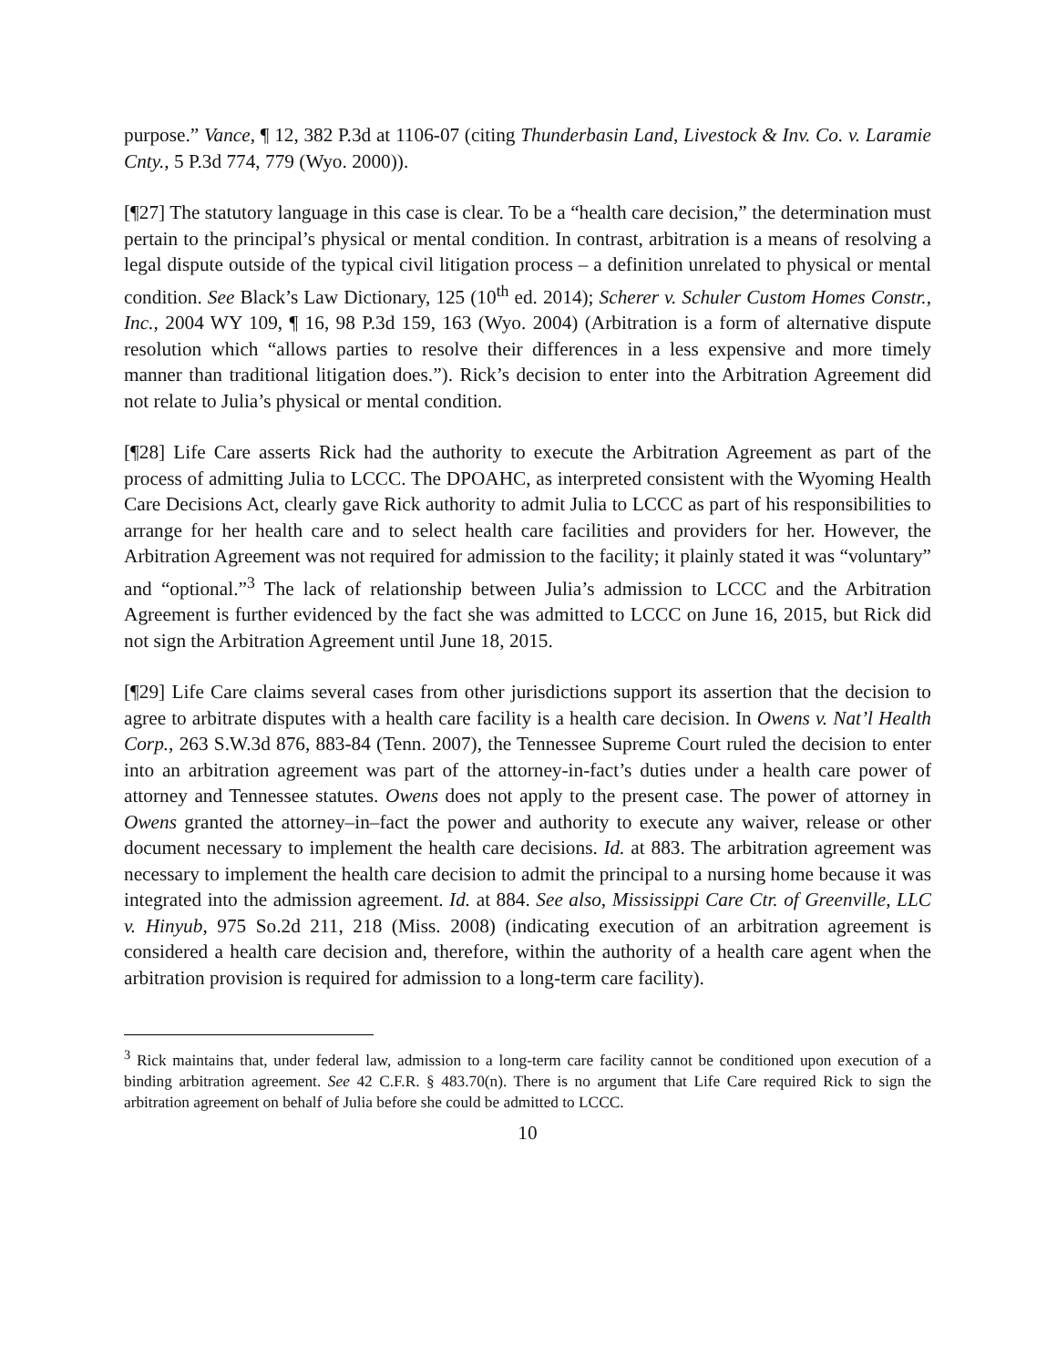purpose.” Vance, ¶ 12, 382 P.3d at 1106-07 (citing Thunderbasin Land, Livestock & Inv. Co. v. Laramie Cnty., 5 P.3d 774, 779 (Wyo. 2000)).
[¶27] The statutory language in this case is clear. To be a “health care decision,” the determination must pertain to the principal’s physical or mental condition. In contrast, arbitration is a means of resolving a legal dispute outside of the typical civil litigation process – a definition unrelated to physical or mental condition. See Black’s Law Dictionary, 125 (10<sup>th</sup> ed. 2014); Scherer v. Schuler Custom Homes Constr., Inc., 2004 WY 109, ¶ 16, 98 P.3d 159, 163 (Wyo. 2004) (Arbitration is a form of alternative dispute resolution which “allows parties to resolve their differences in a less expensive and more timely manner than traditional litigation does.”). Rick’s decision to enter into the Arbitration Agreement did not relate to Julia’s physical or mental condition.
[¶28] Life Care asserts Rick had the authority to execute the Arbitration Agreement as part of the process of admitting Julia to LCCC. The DPOAHC, as interpreted consistent with the Wyoming Health Care Decisions Act, clearly gave Rick authority to admit Julia to LCCC as part of his responsibilities to arrange for her health care and to select health care facilities and providers for her. However, the Arbitration Agreement was not required for admission to the facility; it plainly stated it was “voluntary” and “optional.”<sup>3</sup> The lack of relationship between Julia’s admission to LCCC and the Arbitration Agreement is further evidenced by the fact she was admitted to LCCC on June 16, 2015, but Rick did not sign the Arbitration Agreement until June 18, 2015.
[¶29] Life Care claims several cases from other jurisdictions support its assertion that the decision to agree to arbitrate disputes with a health care facility is a health care decision. In Owens v. Nat’l Health Corp., 263 S.W.3d 876, 883-84 (Tenn. 2007), the Tennessee Supreme Court ruled the decision to enter into an arbitration agreement was part of the attorney-in-fact’s duties under a health care power of attorney and Tennessee statutes. Owens does not apply to the present case. The power of attorney in Owens granted the attorney–in–fact the power and authority to execute any waiver, release or other document necessary to implement the health care decisions. Id. at 883. The arbitration agreement was necessary to implement the health care decision to admit the principal to a nursing home because it was integrated into the admission agreement. Id. at 884. See also, Mississippi Care Ctr. of Greenville, LLC v. Hinyub, 975 So.2d 211, 218 (Miss. 2008) (indicating execution of an arbitration agreement is considered a health care decision and, therefore, within the authority of a health care agent when the arbitration provision is required for admission to a long-term care facility).
<sup>3</sup> Rick maintains that, under federal law, admission to a long-term care facility cannot be conditioned upon execution of a binding arbitration agreement. See 42 C.F.R. § 483.70(n). There is no argument that Life Care required Rick to sign the arbitration agreement on behalf of Julia before she could be admitted to LCCC.
10